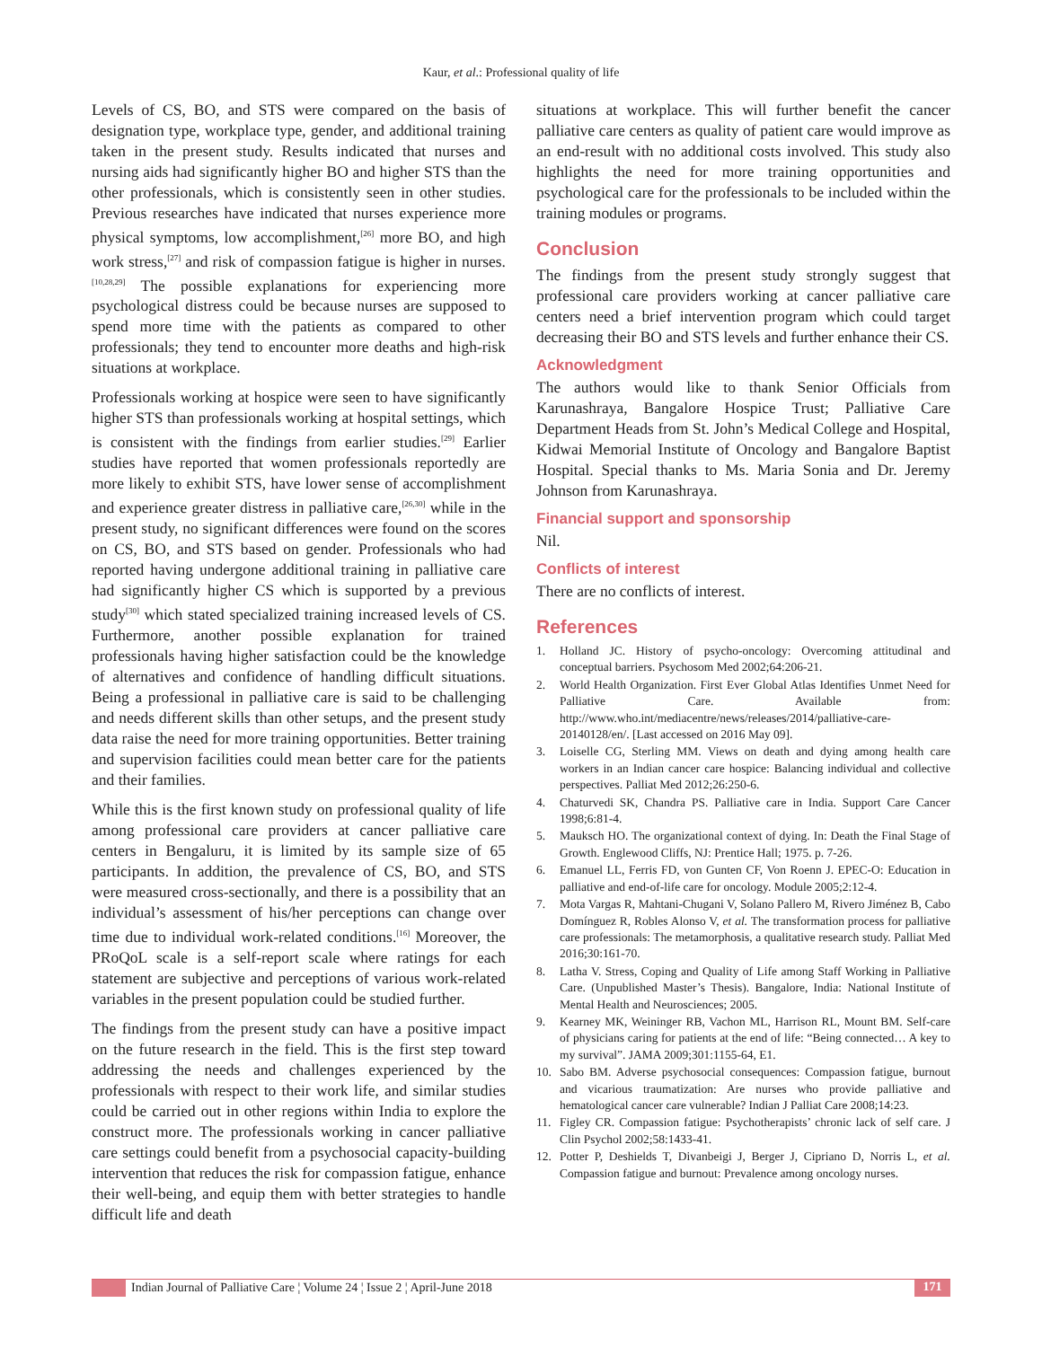Kaur, et al.: Professional quality of life
Levels of CS, BO, and STS were compared on the basis of designation type, workplace type, gender, and additional training taken in the present study. Results indicated that nurses and nursing aids had significantly higher BO and higher STS than the other professionals, which is consistently seen in other studies. Previous researches have indicated that nurses experience more physical symptoms, low accomplishment,<sup>[26]</sup> more BO, and high work stress,<sup>[27]</sup> and risk of compassion fatigue is higher in nurses.<sup>[10,28,29]</sup> The possible explanations for experiencing more psychological distress could be because nurses are supposed to spend more time with the patients as compared to other professionals; they tend to encounter more deaths and high-risk situations at workplace.
Professionals working at hospice were seen to have significantly higher STS than professionals working at hospital settings, which is consistent with the findings from earlier studies.<sup>[29]</sup> Earlier studies have reported that women professionals reportedly are more likely to exhibit STS, have lower sense of accomplishment and experience greater distress in palliative care,<sup>[26,30]</sup> while in the present study, no significant differences were found on the scores on CS, BO, and STS based on gender. Professionals who had reported having undergone additional training in palliative care had significantly higher CS which is supported by a previous study<sup>[30]</sup> which stated specialized training increased levels of CS. Furthermore, another possible explanation for trained professionals having higher satisfaction could be the knowledge of alternatives and confidence of handling difficult situations. Being a professional in palliative care is said to be challenging and needs different skills than other setups, and the present study data raise the need for more training opportunities. Better training and supervision facilities could mean better care for the patients and their families.
While this is the first known study on professional quality of life among professional care providers at cancer palliative care centers in Bengaluru, it is limited by its sample size of 65 participants. In addition, the prevalence of CS, BO, and STS were measured cross-sectionally, and there is a possibility that an individual’s assessment of his/her perceptions can change over time due to individual work-related conditions.<sup>[16]</sup> Moreover, the PRoQoL scale is a self-report scale where ratings for each statement are subjective and perceptions of various work-related variables in the present population could be studied further.
The findings from the present study can have a positive impact on the future research in the field. This is the first step toward addressing the needs and challenges experienced by the professionals with respect to their work life, and similar studies could be carried out in other regions within India to explore the construct more. The professionals working in cancer palliative care settings could benefit from a psychosocial capacity-building intervention that reduces the risk for compassion fatigue, enhance their well-being, and equip them with better strategies to handle difficult life and death
situations at workplace. This will further benefit the cancer palliative care centers as quality of patient care would improve as an end-result with no additional costs involved. This study also highlights the need for more training opportunities and psychological care for the professionals to be included within the training modules or programs.
Conclusion
The findings from the present study strongly suggest that professional care providers working at cancer palliative care centers need a brief intervention program which could target decreasing their BO and STS levels and further enhance their CS.
Acknowledgment
The authors would like to thank Senior Officials from Karunashraya, Bangalore Hospice Trust; Palliative Care Department Heads from St. John’s Medical College and Hospital, Kidwai Memorial Institute of Oncology and Bangalore Baptist Hospital. Special thanks to Ms. Maria Sonia and Dr. Jeremy Johnson from Karunashraya.
Financial support and sponsorship
Nil.
Conflicts of interest
There are no conflicts of interest.
References
1. Holland JC. History of psycho-oncology: Overcoming attitudinal and conceptual barriers. Psychosom Med 2002;64:206-21.
2. World Health Organization. First Ever Global Atlas Identifies Unmet Need for Palliative Care. Available from: http://www.who.int/mediacentre/news/releases/2014/palliative-care-20140128/en/. [Last accessed on 2016 May 09].
3. Loiselle CG, Sterling MM. Views on death and dying among health care workers in an Indian cancer care hospice: Balancing individual and collective perspectives. Palliat Med 2012;26:250-6.
4. Chaturvedi SK, Chandra PS. Palliative care in India. Support Care Cancer 1998;6:81-4.
5. Mauksch HO. The organizational context of dying. In: Death the Final Stage of Growth. Englewood Cliffs, NJ: Prentice Hall; 1975. p. 7-26.
6. Emanuel LL, Ferris FD, von Gunten CF, Von Roenn J. EPEC-O: Education in palliative and end-of-life care for oncology. Module 2005;2:12-4.
7. Mota Vargas R, Mahtani-Chugani V, Solano Pallero M, Rivero Jiménez B, Cabo Domínguez R, Robles Alonso V, et al. The transformation process for palliative care professionals: The metamorphosis, a qualitative research study. Palliat Med 2016;30:161-70.
8. Latha V. Stress, Coping and Quality of Life among Staff Working in Palliative Care. (Unpublished Master’s Thesis). Bangalore, India: National Institute of Mental Health and Neurosciences; 2005.
9. Kearney MK, Weininger RB, Vachon ML, Harrison RL, Mount BM. Self-care of physicians caring for patients at the end of life: “Being connected… A key to my survival”. JAMA 2009;301:1155-64, E1.
10. Sabo BM. Adverse psychosocial consequences: Compassion fatigue, burnout and vicarious traumatization: Are nurses who provide palliative and hematological cancer care vulnerable? Indian J Palliat Care 2008;14:23.
11. Figley CR. Compassion fatigue: Psychotherapists’ chronic lack of self care. J Clin Psychol 2002;58:1433-41.
12. Potter P, Deshields T, Divanbeigi J, Berger J, Cipriano D, Norris L, et al. Compassion fatigue and burnout: Prevalence among oncology nurses.
Indian Journal of Palliative Care ¦ Volume 24 ¦ Issue 2 ¦ April-June 2018
171